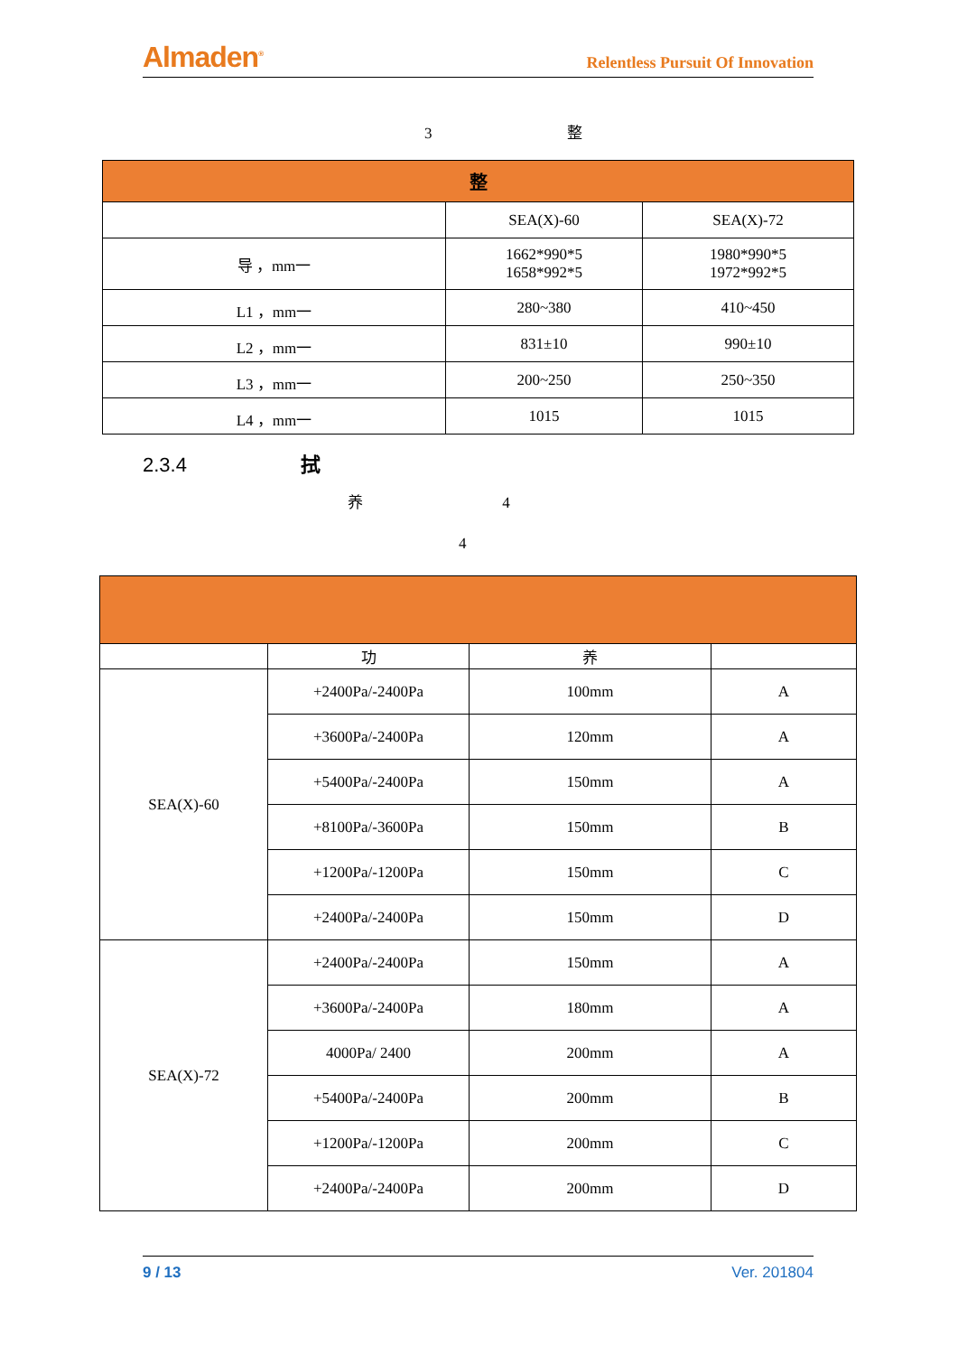Almaden<sup>®</sup> Relentless Pursuit Of Innovation
3 整
| 整 | | |
| --- | --- | --- |
| | SEA(X)-60 | SEA(X)-72 |
| 导 ，mm一 | 1662*990*5 1658*992*5 | 1980*990*5 1972*992*5 |
| L1 ，mm一 | 280~380 | 410~450 |
| L2 ，mm一 | 831±10 | 990±10 |
| L3 ，mm一 | 200~250 | 250~350 |
| L4 ，mm一 | 1015 | 1015 |
2.3.4 拭
养 4
4
| | 功 | 养 | |
| SEA(X)-60 | +2400Pa/-2400Pa | 100mm | A |
| | +3600Pa/-2400Pa | 120mm | A |
| | +5400Pa/-2400Pa | 150mm | A |
| | +8100Pa/-3600Pa | 150mm | B |
| | +1200Pa/-1200Pa | 150mm | C |
| | +2400Pa/-2400Pa | 150mm | D |
| SEA(X)-72 | +2400Pa/-2400Pa | 150mm | A |
| | +3600Pa/-2400Pa | 180mm | A |
| | 4000Pa/ 2400 | 200mm | A |
| | +5400Pa/-2400Pa | 200mm | B |
| | +1200Pa/-1200Pa | 200mm | C |
| | +2400Pa/-2400Pa | 200mm | D |
9 / 13 Ver. 201804